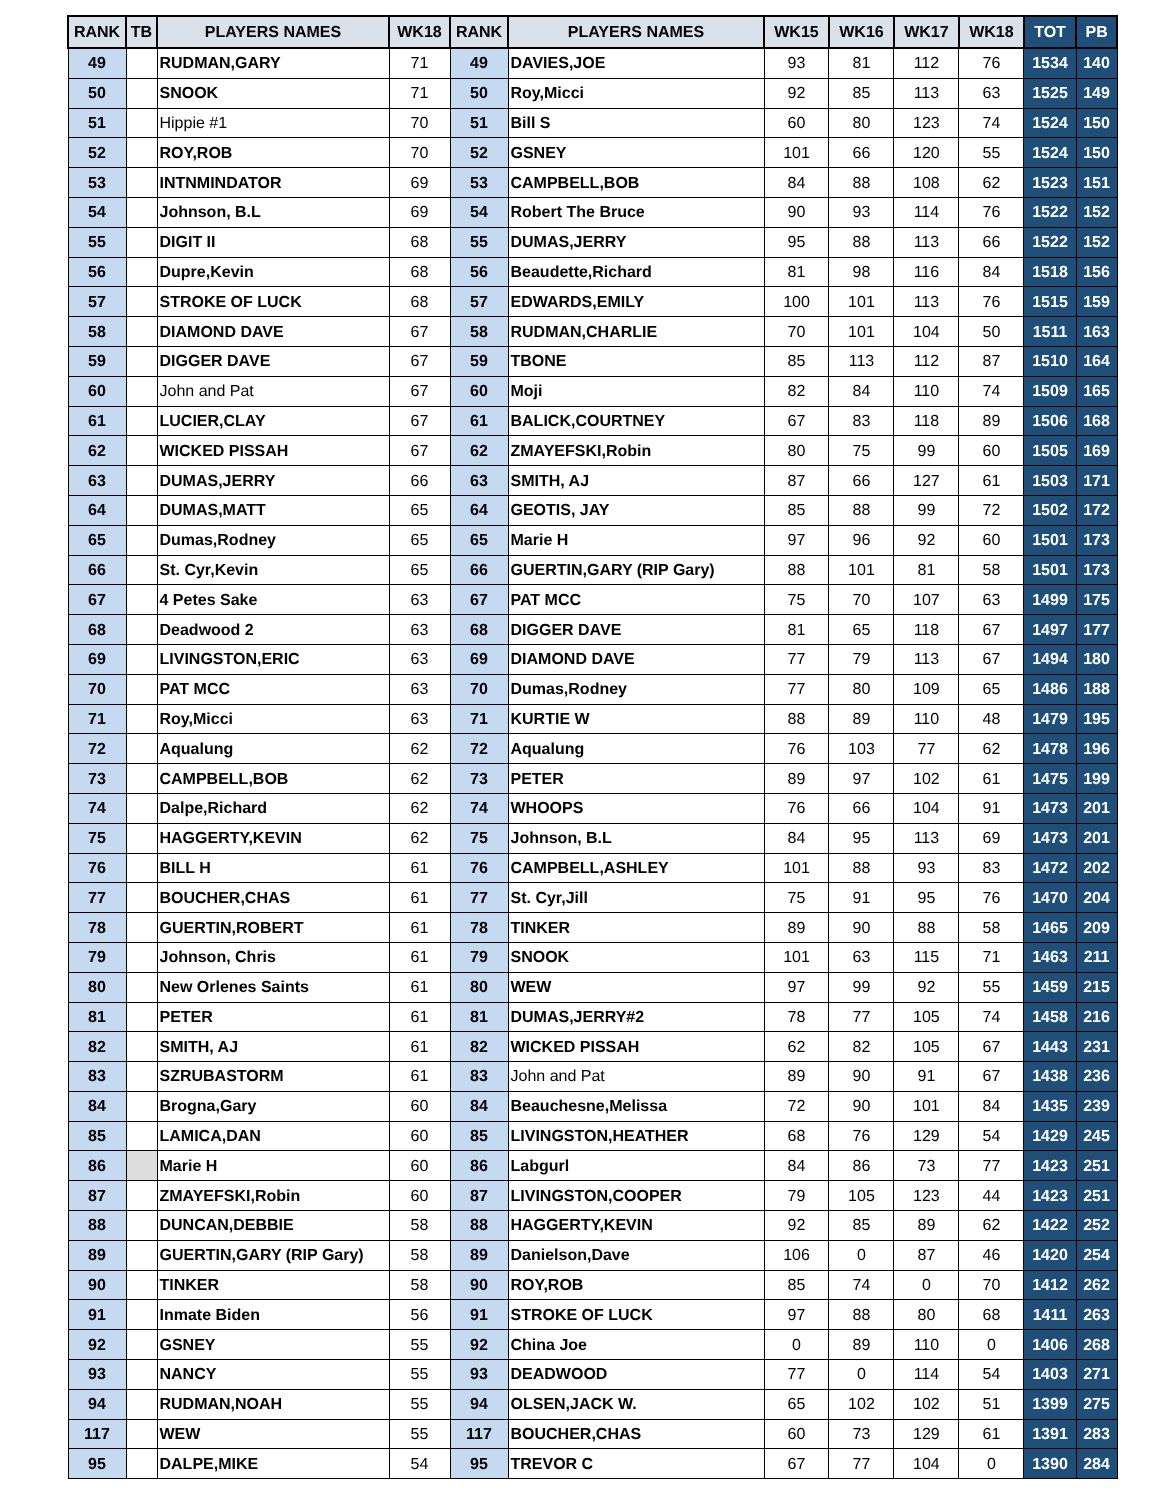| RANK | TB | PLAYERS NAMES | WK18 | RANK | PLAYERS NAMES | WK15 | WK16 | WK17 | WK18 | TOT | PB |
| --- | --- | --- | --- | --- | --- | --- | --- | --- | --- | --- | --- |
| 49 | | RUDMAN,GARY | 71 | 49 | DAVIES,JOE | 93 | 81 | 112 | 76 | 1534 | 140 |
| 50 | | SNOOK | 71 | 50 | Roy,Micci | 92 | 85 | 113 | 63 | 1525 | 149 |
| 51 | | Hippie #1 | 70 | 51 | Bill S | 60 | 80 | 123 | 74 | 1524 | 150 |
| 52 | | ROY,ROB | 70 | 52 | GSNEY | 101 | 66 | 120 | 55 | 1524 | 150 |
| 53 | | INTNMINDATOR | 69 | 53 | CAMPBELL,BOB | 84 | 88 | 108 | 62 | 1523 | 151 |
| 54 | | Johnson, B.L | 69 | 54 | Robert The Bruce | 90 | 93 | 114 | 76 | 1522 | 152 |
| 55 | | DIGIT II | 68 | 55 | DUMAS,JERRY | 95 | 88 | 113 | 66 | 1522 | 152 |
| 56 | | Dupre,Kevin | 68 | 56 | Beaudette,Richard | 81 | 98 | 116 | 84 | 1518 | 156 |
| 57 | | STROKE OF LUCK | 68 | 57 | EDWARDS,EMILY | 100 | 101 | 113 | 76 | 1515 | 159 |
| 58 | | DIAMOND DAVE | 67 | 58 | RUDMAN,CHARLIE | 70 | 101 | 104 | 50 | 1511 | 163 |
| 59 | | DIGGER DAVE | 67 | 59 | TBONE | 85 | 113 | 112 | 87 | 1510 | 164 |
| 60 | | John and Pat | 67 | 60 | Moji | 82 | 84 | 110 | 74 | 1509 | 165 |
| 61 | | LUCIER,CLAY | 67 | 61 | BALICK,COURTNEY | 67 | 83 | 118 | 89 | 1506 | 168 |
| 62 | | WICKED PISSAH | 67 | 62 | ZMAYEFSKI,Robin | 80 | 75 | 99 | 60 | 1505 | 169 |
| 63 | | DUMAS,JERRY | 66 | 63 | SMITH, AJ | 87 | 66 | 127 | 61 | 1503 | 171 |
| 64 | | DUMAS,MATT | 65 | 64 | GEOTIS, JAY | 85 | 88 | 99 | 72 | 1502 | 172 |
| 65 | | Dumas,Rodney | 65 | 65 | Marie H | 97 | 96 | 92 | 60 | 1501 | 173 |
| 66 | | St. Cyr,Kevin | 65 | 66 | GUERTIN,GARY (RIP Gary) | 88 | 101 | 81 | 58 | 1501 | 173 |
| 67 | | 4 Petes Sake | 63 | 67 | PAT MCC | 75 | 70 | 107 | 63 | 1499 | 175 |
| 68 | | Deadwood 2 | 63 | 68 | DIGGER DAVE | 81 | 65 | 118 | 67 | 1497 | 177 |
| 69 | | LIVINGSTON,ERIC | 63 | 69 | DIAMOND DAVE | 77 | 79 | 113 | 67 | 1494 | 180 |
| 70 | | PAT MCC | 63 | 70 | Dumas,Rodney | 77 | 80 | 109 | 65 | 1486 | 188 |
| 71 | | Roy,Micci | 63 | 71 | KURTIE W | 88 | 89 | 110 | 48 | 1479 | 195 |
| 72 | | Aqualung | 62 | 72 | Aqualung | 76 | 103 | 77 | 62 | 1478 | 196 |
| 73 | | CAMPBELL,BOB | 62 | 73 | PETER | 89 | 97 | 102 | 61 | 1475 | 199 |
| 74 | | Dalpe,Richard | 62 | 74 | WHOOPS | 76 | 66 | 104 | 91 | 1473 | 201 |
| 75 | | HAGGERTY,KEVIN | 62 | 75 | Johnson, B.L | 84 | 95 | 113 | 69 | 1473 | 201 |
| 76 | | BILL H | 61 | 76 | CAMPBELL,ASHLEY | 101 | 88 | 93 | 83 | 1472 | 202 |
| 77 | | BOUCHER,CHAS | 61 | 77 | St. Cyr,Jill | 75 | 91 | 95 | 76 | 1470 | 204 |
| 78 | | GUERTIN,ROBERT | 61 | 78 | TINKER | 89 | 90 | 88 | 58 | 1465 | 209 |
| 79 | | Johnson, Chris | 61 | 79 | SNOOK | 101 | 63 | 115 | 71 | 1463 | 211 |
| 80 | | New Orlenes Saints | 61 | 80 | WEW | 97 | 99 | 92 | 55 | 1459 | 215 |
| 81 | | PETER | 61 | 81 | DUMAS,JERRY#2 | 78 | 77 | 105 | 74 | 1458 | 216 |
| 82 | | SMITH, AJ | 61 | 82 | WICKED PISSAH | 62 | 82 | 105 | 67 | 1443 | 231 |
| 83 | | SZRUBASTORM | 61 | 83 | John and Pat | 89 | 90 | 91 | 67 | 1438 | 236 |
| 84 | | Brogna,Gary | 60 | 84 | Beauchesne,Melissa | 72 | 90 | 101 | 84 | 1435 | 239 |
| 85 | | LAMICA,DAN | 60 | 85 | LIVINGSTON,HEATHER | 68 | 76 | 129 | 54 | 1429 | 245 |
| 86 | | Marie H | 60 | 86 | Labgurl | 84 | 86 | 73 | 77 | 1423 | 251 |
| 87 | | ZMAYEFSKI,Robin | 60 | 87 | LIVINGSTON,COOPER | 79 | 105 | 123 | 44 | 1423 | 251 |
| 88 | | DUNCAN,DEBBIE | 58 | 88 | HAGGERTY,KEVIN | 92 | 85 | 89 | 62 | 1422 | 252 |
| 89 | | GUERTIN,GARY (RIP Gary) | 58 | 89 | Danielson,Dave | 106 | 0 | 87 | 46 | 1420 | 254 |
| 90 | | TINKER | 58 | 90 | ROY,ROB | 85 | 74 | 0 | 70 | 1412 | 262 |
| 91 | | Inmate Biden | 56 | 91 | STROKE OF LUCK | 97 | 88 | 80 | 68 | 1411 | 263 |
| 92 | | GSNEY | 55 | 92 | China Joe | 0 | 89 | 110 | 0 | 1406 | 268 |
| 93 | | NANCY | 55 | 93 | DEADWOOD | 77 | 0 | 114 | 54 | 1403 | 271 |
| 94 | | RUDMAN,NOAH | 55 | 94 | OLSEN,JACK W. | 65 | 102 | 102 | 51 | 1399 | 275 |
| 117 | | WEW | 55 | 117 | BOUCHER,CHAS | 60 | 73 | 129 | 61 | 1391 | 283 |
| 95 | | DALPE,MIKE | 54 | 95 | TREVOR C | 67 | 77 | 104 | 0 | 1390 | 284 |